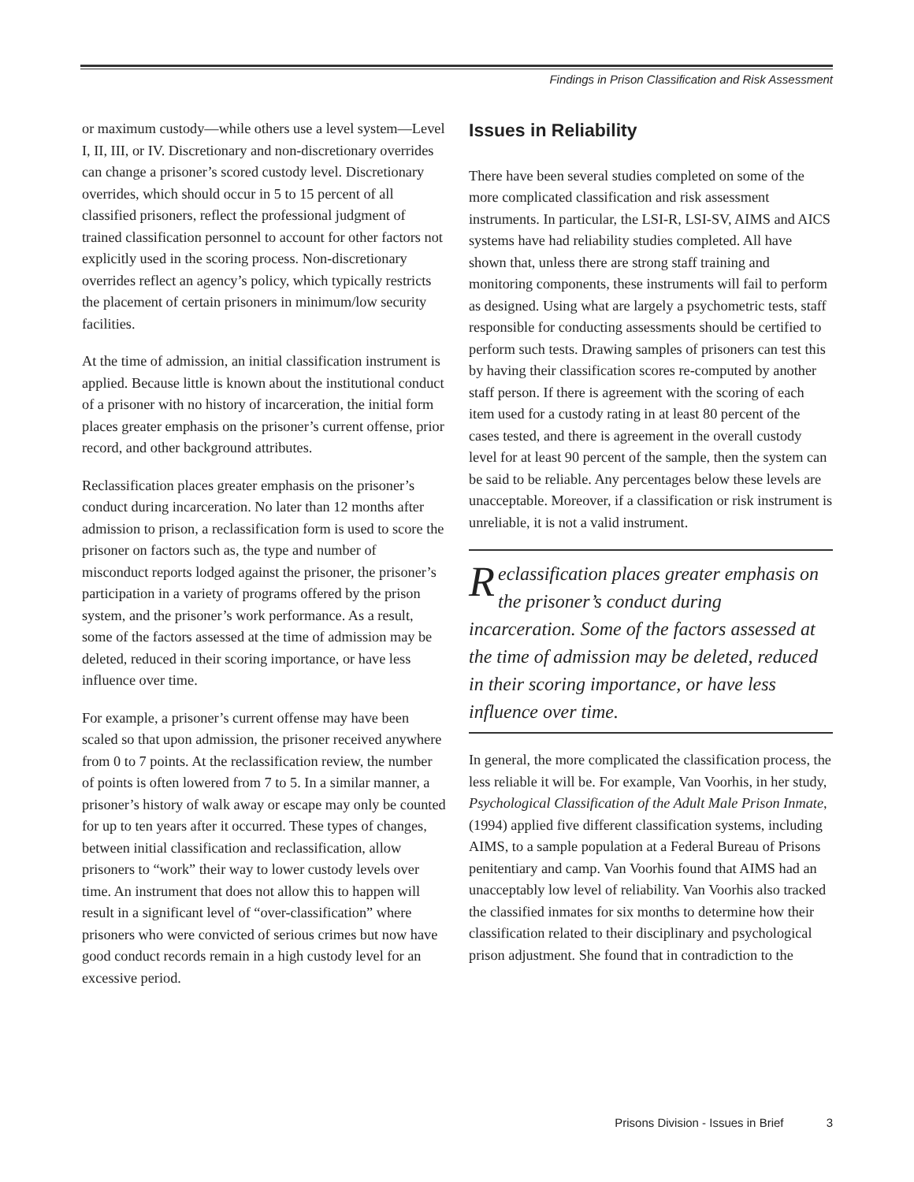Findings in Prison Classification and Risk Assessment
or maximum custody—while others use a level system—Level I, II, III, or IV. Discretionary and non-discretionary overrides can change a prisoner’s scored custody level. Discretionary overrides, which should occur in 5 to 15 percent of all classified prisoners, reflect the professional judgment of trained classification personnel to account for other factors not explicitly used in the scoring process. Non-discretionary overrides reflect an agency’s policy, which typically restricts the placement of certain prisoners in minimum/low security facilities.
At the time of admission, an initial classification instrument is applied. Because little is known about the institutional conduct of a prisoner with no history of incarceration, the initial form places greater emphasis on the prisoner’s current offense, prior record, and other background attributes.
Reclassification places greater emphasis on the prisoner’s conduct during incarceration. No later than 12 months after admission to prison, a reclassification form is used to score the prisoner on factors such as, the type and number of misconduct reports lodged against the prisoner, the prisoner’s participation in a variety of programs offered by the prison system, and the prisoner’s work performance. As a result, some of the factors assessed at the time of admission may be deleted, reduced in their scoring importance, or have less influence over time.
For example, a prisoner’s current offense may have been scaled so that upon admission, the prisoner received anywhere from 0 to 7 points. At the reclassification review, the number of points is often lowered from 7 to 5. In a similar manner, a prisoner’s history of walk away or escape may only be counted for up to ten years after it occurred. These types of changes, between initial classification and reclassification, allow prisoners to “work” their way to lower custody levels over time. An instrument that does not allow this to happen will result in a significant level of “over-classification” where prisoners who were convicted of serious crimes but now have good conduct records remain in a high custody level for an excessive period.
Issues in Reliability
There have been several studies completed on some of the more complicated classification and risk assessment instruments. In particular, the LSI-R, LSI-SV, AIMS and AICS systems have had reliability studies completed. All have shown that, unless there are strong staff training and monitoring components, these instruments will fail to perform as designed. Using what are largely a psychometric tests, staff responsible for conducting assessments should be certified to perform such tests. Drawing samples of prisoners can test this by having their classification scores re-computed by another staff person. If there is agreement with the scoring of each item used for a custody rating in at least 80 percent of the cases tested, and there is agreement in the overall custody level for at least 90 percent of the sample, then the system can be said to be reliable. Any percentages below these levels are unacceptable. Moreover, if a classification or risk instrument is unreliable, it is not a valid instrument.
Reclassification places greater emphasis on the prisoner’s conduct during incarceration. Some of the factors assessed at the time of admission may be deleted, reduced in their scoring importance, or have less influence over time.
In general, the more complicated the classification process, the less reliable it will be. For example, Van Voorhis, in her study, Psychological Classification of the Adult Male Prison Inmate, (1994) applied five different classification systems, including AIMS, to a sample population at a Federal Bureau of Prisons penitentiary and camp. Van Voorhis found that AIMS had an unacceptably low level of reliability. Van Voorhis also tracked the classified inmates for six months to determine how their classification related to their disciplinary and psychological prison adjustment. She found that in contradiction to the
Prisons Division - Issues in Brief 3